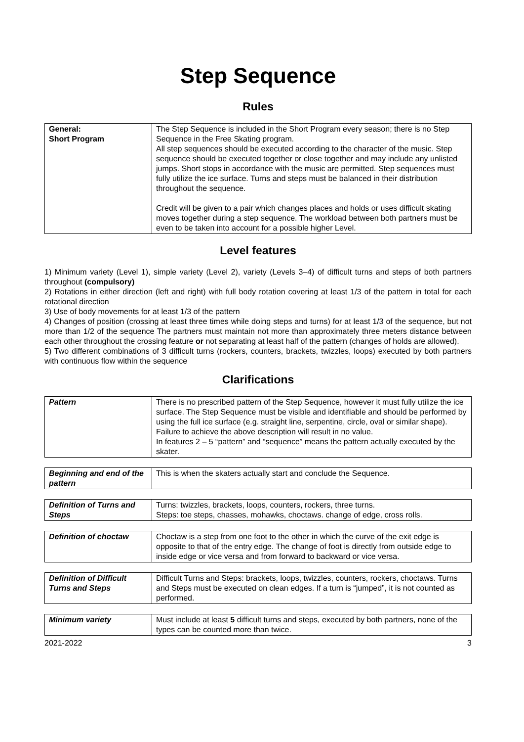Step Sequence
Rules
| General: Short Program | The Step Sequence is included in the Short Program every season; there is no Step Sequence in the Free Skating program. All step sequences should be executed according to the character of the music. Step sequence should be executed together or close together and may include any unlisted jumps. Short stops in accordance with the music are permitted. Step sequences must fully utilize the ice surface. Turns and steps must be balanced in their distribution throughout the sequence. Credit will be given to a pair which changes places and holds or uses difficult skating moves together during a step sequence. The workload between both partners must be even to be taken into account for a possible higher Level. |
Level features
1) Minimum variety (Level 1), simple variety (Level 2), variety (Levels 3–4) of difficult turns and steps of both partners throughout (compulsory)
2) Rotations in either direction (left and right) with full body rotation covering at least 1/3 of the pattern in total for each rotational direction
3) Use of body movements for at least 1/3 of the pattern
4) Changes of position (crossing at least three times while doing steps and turns) for at least 1/3 of the sequence, but not more than 1/2 of the sequence The partners must maintain not more than approximately three meters distance between each other throughout the crossing feature or not separating at least half of the pattern (changes of holds are allowed).
5) Two different combinations of 3 difficult turns (rockers, counters, brackets, twizzles, loops) executed by both partners with continuous flow within the sequence
Clarifications
| Pattern | There is no prescribed pattern of the Step Sequence, however it must fully utilize the ice surface. The Step Sequence must be visible and identifiable and should be performed by using the full ice surface (e.g. straight line, serpentine, circle, oval or similar shape). Failure to achieve the above description will result in no value. In features 2 – 5 “pattern” and “sequence” means the pattern actually executed by the skater. |
| Beginning and end of the pattern | This is when the skaters actually start and conclude the Sequence. |
| Definition of Turns and Steps | Turns: twizzles, brackets, loops, counters, rockers, three turns. Steps: toe steps, chasses, mohawks, choctaws. change of edge, cross rolls. |
| Definition of choctaw | Choctaw is a step from one foot to the other in which the curve of the exit edge is opposite to that of the entry edge. The change of foot is directly from outside edge to inside edge or vice versa and from forward to backward or vice versa. |
| Definition of Difficult Turns and Steps | Difficult Turns and Steps: brackets, loops, twizzles, counters, rockers, choctaws. Turns and Steps must be executed on clean edges. If a turn is “jumped”, it is not counted as performed. |
| Minimum variety | Must include at least 5 difficult turns and steps, executed by both partners, none of the types can be counted more than twice. |
2021-2022 3